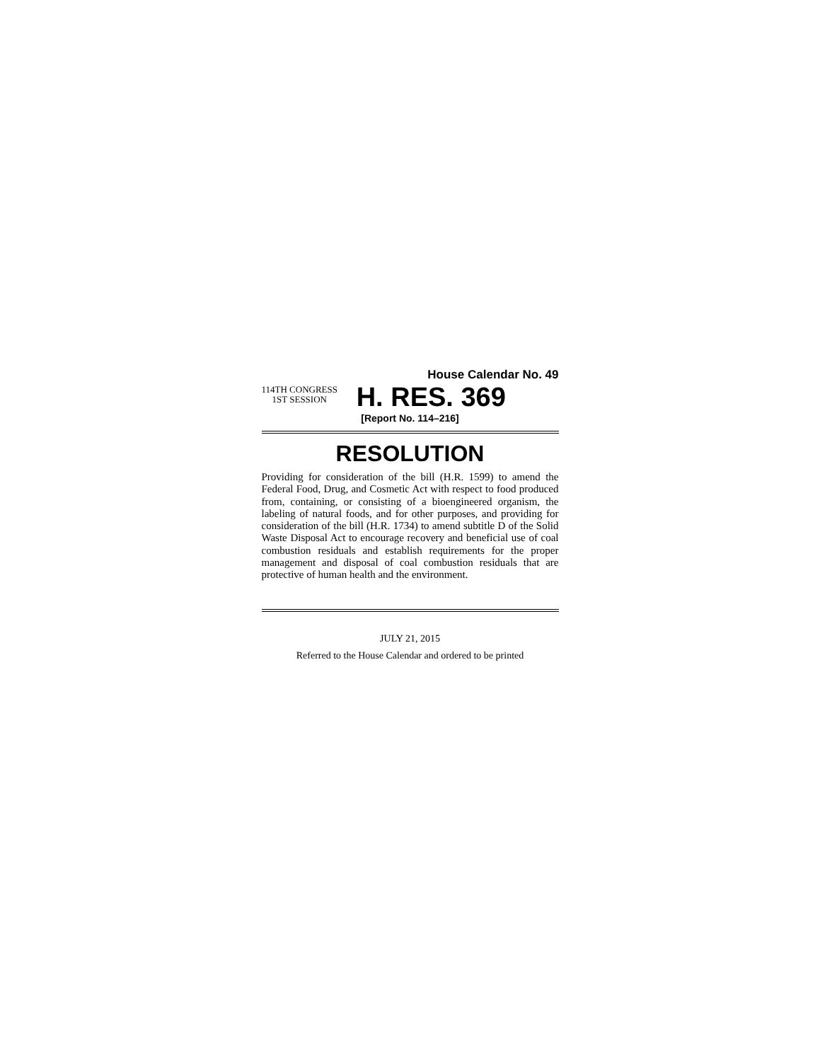House Calendar No. 49
114TH CONGRESS
1ST SESSION
H. RES. 369
[Report No. 114–216]
RESOLUTION
Providing for consideration of the bill (H.R. 1599) to amend the Federal Food, Drug, and Cosmetic Act with respect to food produced from, containing, or consisting of a bioengineered organism, the labeling of natural foods, and for other purposes, and providing for consideration of the bill (H.R. 1734) to amend subtitle D of the Solid Waste Disposal Act to encourage recovery and beneficial use of coal combustion residuals and establish requirements for the proper management and disposal of coal combustion residuals that are protective of human health and the environment.
JULY 21, 2015
Referred to the House Calendar and ordered to be printed